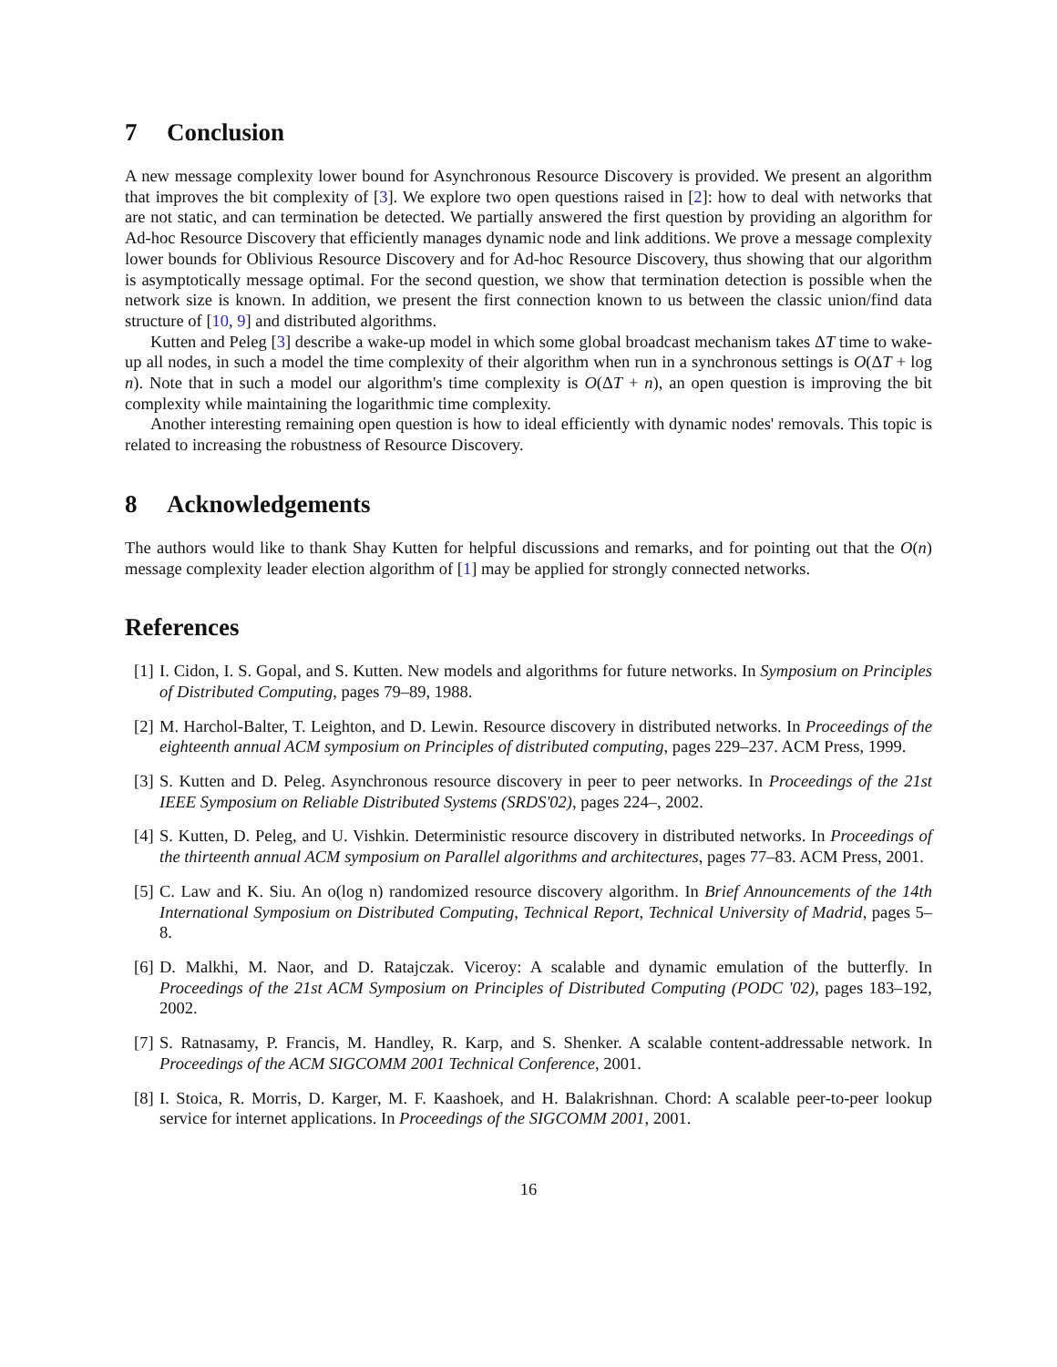7 Conclusion
A new message complexity lower bound for Asynchronous Resource Discovery is provided. We present an algorithm that improves the bit complexity of [3]. We explore two open questions raised in [2]: how to deal with networks that are not static, and can termination be detected. We partially answered the first question by providing an algorithm for Ad-hoc Resource Discovery that efficiently manages dynamic node and link additions. We prove a message complexity lower bounds for Oblivious Resource Discovery and for Ad-hoc Resource Discovery, thus showing that our algorithm is asymptotically message optimal. For the second question, we show that termination detection is possible when the network size is known. In addition, we present the first connection known to us between the classic union/find data structure of [10, 9] and distributed algorithms.
Kutten and Peleg [3] describe a wake-up model in which some global broadcast mechanism takes ΔT time to wake-up all nodes, in such a model the time complexity of their algorithm when run in a synchronous settings is O(ΔT + log n). Note that in such a model our algorithm's time complexity is O(ΔT + n), an open question is improving the bit complexity while maintaining the logarithmic time complexity.
Another interesting remaining open question is how to ideal efficiently with dynamic nodes' removals. This topic is related to increasing the robustness of Resource Discovery.
8 Acknowledgements
The authors would like to thank Shay Kutten for helpful discussions and remarks, and for pointing out that the O(n) message complexity leader election algorithm of [1] may be applied for strongly connected networks.
References
[1]
I. Cidon, I. S. Gopal, and S. Kutten. New models and algorithms for future networks. In Symposium on Principles of Distributed Computing, pages 79–89, 1988.
[2]
M. Harchol-Balter, T. Leighton, and D. Lewin. Resource discovery in distributed networks. In Proceedings of the eighteenth annual ACM symposium on Principles of distributed computing, pages 229–237. ACM Press, 1999.
[3]
S. Kutten and D. Peleg. Asynchronous resource discovery in peer to peer networks. In Proceedings of the 21st IEEE Symposium on Reliable Distributed Systems (SRDS'02), pages 224–, 2002.
[4]
S. Kutten, D. Peleg, and U. Vishkin. Deterministic resource discovery in distributed networks. In Proceedings of the thirteenth annual ACM symposium on Parallel algorithms and architectures, pages 77–83. ACM Press, 2001.
[5]
C. Law and K. Siu. An o(log n) randomized resource discovery algorithm. In Brief Announcements of the 14th International Symposium on Distributed Computing, Technical Report, Technical University of Madrid, pages 5–8.
[6]
D. Malkhi, M. Naor, and D. Ratajczak. Viceroy: A scalable and dynamic emulation of the butterfly. In Proceedings of the 21st ACM Symposium on Principles of Distributed Computing (PODC '02), pages 183–192, 2002.
[7]
S. Ratnasamy, P. Francis, M. Handley, R. Karp, and S. Shenker. A scalable content-addressable network. In Proceedings of the ACM SIGCOMM 2001 Technical Conference, 2001.
[8]
I. Stoica, R. Morris, D. Karger, M. F. Kaashoek, and H. Balakrishnan. Chord: A scalable peer-to-peer lookup service for internet applications. In Proceedings of the SIGCOMM 2001, 2001.
16